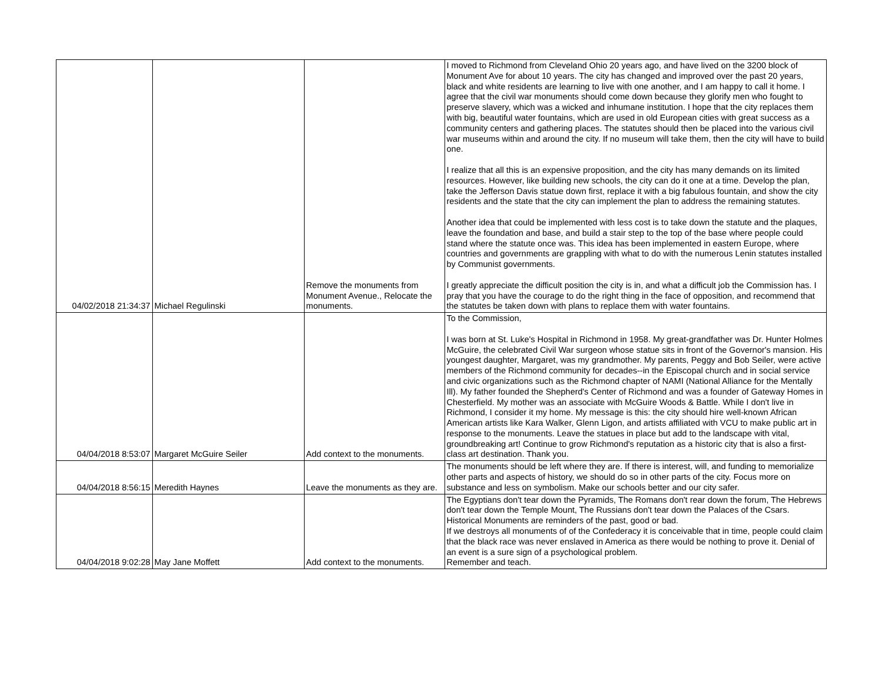| 04/02/2018 21:34:37 | Michael Regulinski | Remove the monuments from Monument Avenue., Relocate the monuments. | I moved to Richmond from Cleveland Ohio 20 years ago, and have lived on the 3200 block of Monument Ave for about 10 years. The city has changed and improved over the past 20 years, black and white residents are learning to live with one another, and I am happy to call it home. I agree that the civil war monuments should come down because they glorify men who fought to preserve slavery, which was a wicked and inhumane institution. I hope that the city replaces them with big, beautiful water fountains, which are used in old European cities with great success as a community centers and gathering places. The statutes should then be placed into the various civil war museums within and around the city. If no museum will take them, then the city will have to build one. I realize that all this is an expensive proposition, and the city has many demands on its limited resources. However, like building new schools, the city can do it one at a time. Develop the plan, take the Jefferson Davis statue down first, replace it with a big fabulous fountain, and show the city residents and the state that the city can implement the plan to address the remaining statutes. Another idea that could be implemented with less cost is to take down the statute and the plaques, leave the foundation and base, and build a stair step to the top of the base where people could stand where the statute once was. This idea has been implemented in eastern Europe, where countries and governments are grappling with what to do with the numerous Lenin statutes installed by Communist governments. I greatly appreciate the difficult position the city is in, and what a difficult job the Commission has. I pray that you have the courage to do the right thing in the face of opposition, and recommend that the statutes be taken down with plans to replace them with water fountains. |
| 04/04/2018 8:53:07 | Margaret McGuire Seiler | Add context to the monuments. | To the Commission, I was born at St. Luke's Hospital in Richmond in 1958. My great-grandfather was Dr. Hunter Holmes McGuire, the celebrated Civil War surgeon whose statue sits in front of the Governor's mansion. His youngest daughter, Margaret, was my grandmother. My parents, Peggy and Bob Seiler, were active members of the Richmond community for decades--in the Episcopal church and in social service and civic organizations such as the Richmond chapter of NAMI (National Alliance for the Mentally Ill). My father founded the Shepherd's Center of Richmond and was a founder of Gateway Homes in Chesterfield. My mother was an associate with McGuire Woods & Battle. While I don't live in Richmond, I consider it my home. My message is this: the city should hire well-known African American artists like Kara Walker, Glenn Ligon, and artists affiliated with VCU to make public art in response to the monuments. Leave the statues in place but add to the landscape with vital, groundbreaking art! Continue to grow Richmond's reputation as a historic city that is also a first-class art destination. Thank you. |
| 04/04/2018 8:56:15 | Meredith Haynes | Leave the monuments as they are. | The monuments should be left where they are. If there is interest, will, and funding to memorialize other parts and aspects of history, we should do so in other parts of the city. Focus more on substance and less on symbolism. Make our schools better and our city safer. |
| 04/04/2018 9:02:28 | May Jane Moffett | Add context to the monuments. | The Egyptians don't tear down the Pyramids, The Romans don't rear down the forum, The Hebrews don't tear down the Temple Mount, The Russians don't tear down the Palaces of the Csars. Historical Monuments are reminders of the past, good or bad. If we destroys all monuments of of the Confederacy it is conceivable that in time, people could claim that the black race was never enslaved in America as there would be nothing to prove it. Denial of an event is a sure sign of a psychological problem. Remember and teach. |